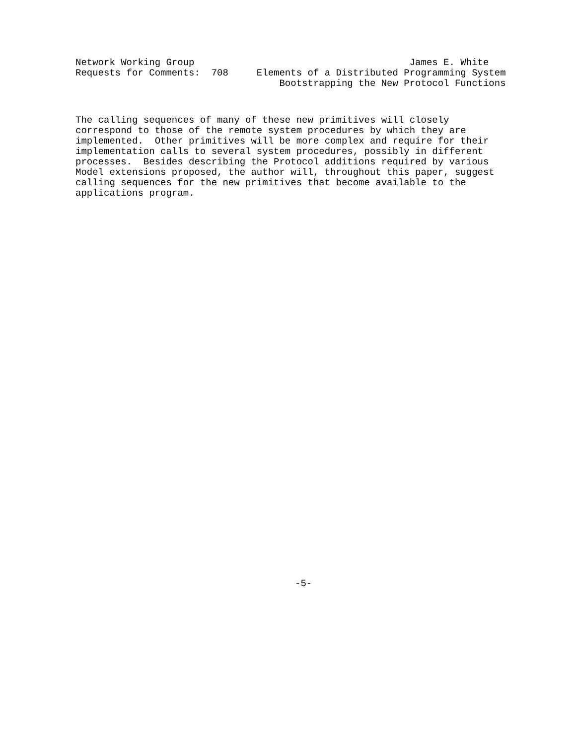Network Working Group                                      James E. White
Requests for Comments:  708     Elements of a Distributed Programming System
                                    Bootstrapping the New Protocol Functions
The calling sequences of many of these new primitives will closely
correspond to those of the remote system procedures by which they are
implemented.  Other primitives will be more complex and require for their
implementation calls to several system procedures, possibly in different
processes.  Besides describing the Protocol additions required by various
Model extensions proposed, the author will, throughout this paper, suggest
calling sequences for the new primitives that become available to the
applications program.
-5-